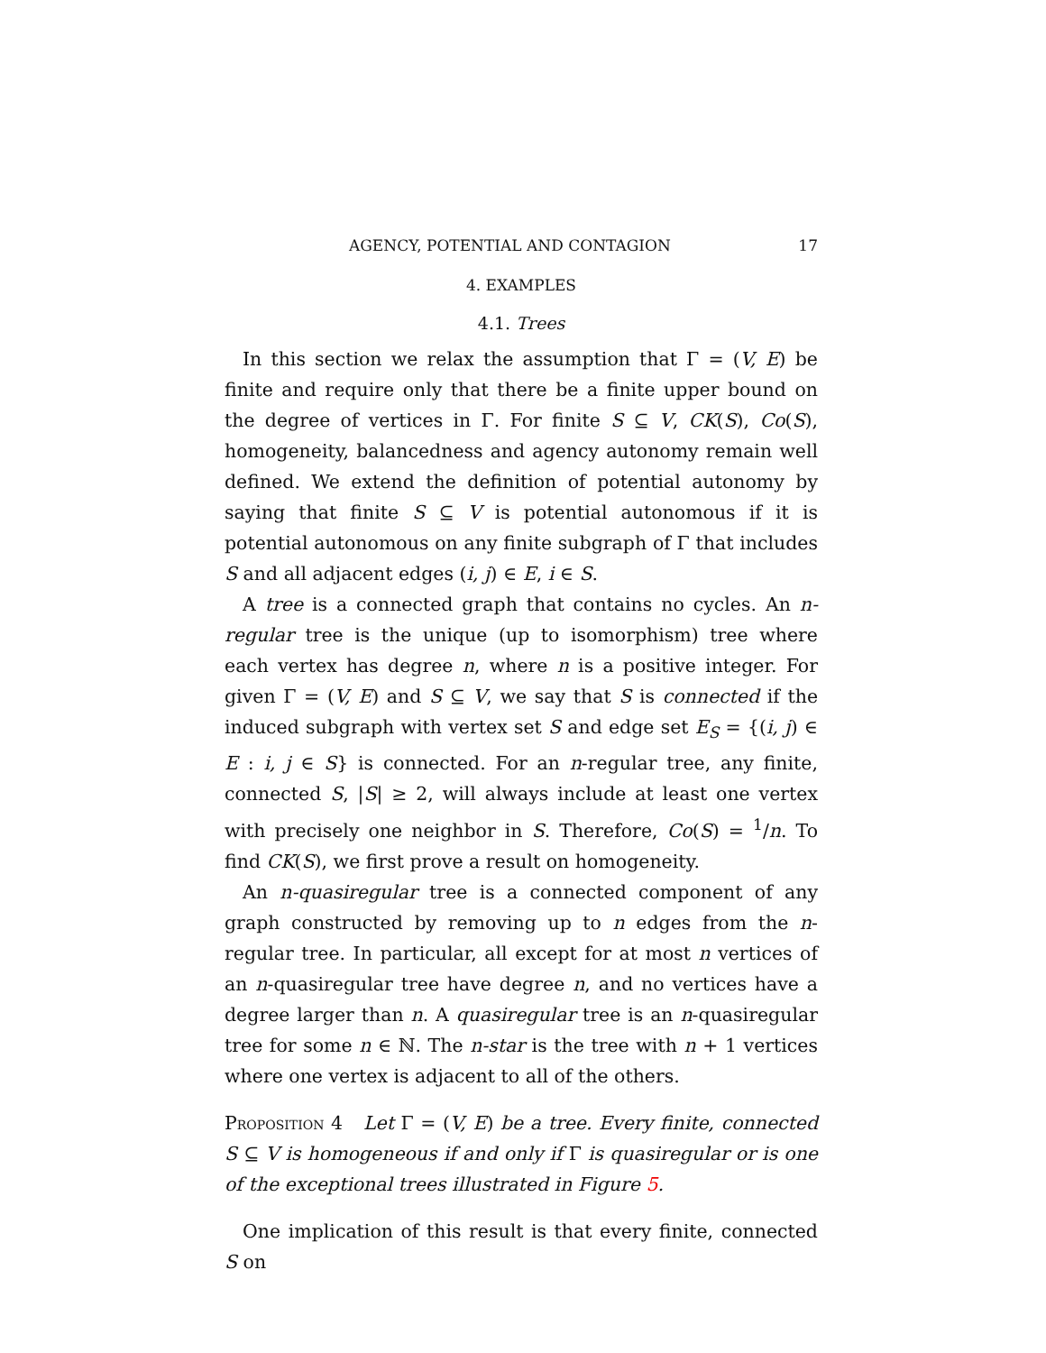AGENCY, POTENTIAL AND CONTAGION 17
4. EXAMPLES
4.1. Trees
In this section we relax the assumption that Γ = (V, E) be finite and require only that there be a finite upper bound on the degree of vertices in Γ. For finite S ⊆ V, CK(S), Co(S), homogeneity, balancedness and agency autonomy remain well defined. We extend the definition of potential autonomy by saying that finite S ⊆ V is potential autonomous if it is potential autonomous on any finite subgraph of Γ that includes S and all adjacent edges (i, j) ∈ E, i ∈ S.
A tree is a connected graph that contains no cycles. An n-regular tree is the unique (up to isomorphism) tree where each vertex has degree n, where n is a positive integer. For given Γ = (V, E) and S ⊆ V, we say that S is connected if the induced subgraph with vertex set S and edge set E<sub>S</sub> = {(i, j) ∈ E : i, j ∈ S} is connected. For an n-regular tree, any finite, connected S, |S| ≥ 2, will always include at least one vertex with precisely one neighbor in S. Therefore, Co(S) = <sup>1</sup>/n. To find CK(S), we first prove a result on homogeneity.
An n-quasiregular tree is a connected component of any graph constructed by removing up to n edges from the n-regular tree. In particular, all except for at most n vertices of an n-quasiregular tree have degree n, and no vertices have a degree larger than n. A quasiregular tree is an n-quasiregular tree for some n ∈ ℕ. The n-star is the tree with n + 1 vertices where one vertex is adjacent to all of the others.
Proposition 4 Let Γ = (V, E) be a tree. Every finite, connected S ⊆ V is homogeneous if and only if Γ is quasiregular or is one of the exceptional trees illustrated in Figure 5.
One implication of this result is that every finite, connected S on